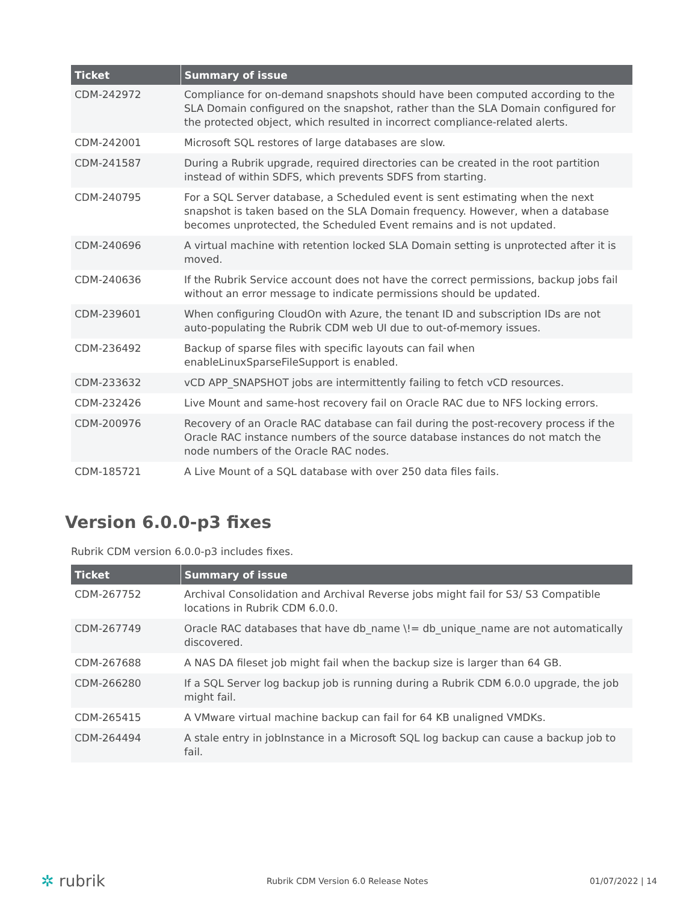| Ticket | Summary of issue |
| --- | --- |
| CDM-242972 | Compliance for on-demand snapshots should have been computed according to the SLA Domain configured on the snapshot, rather than the SLA Domain configured for the protected object, which resulted in incorrect compliance-related alerts. |
| CDM-242001 | Microsoft SQL restores of large databases are slow. |
| CDM-241587 | During a Rubrik upgrade, required directories can be created in the root partition instead of within SDFS, which prevents SDFS from starting. |
| CDM-240795 | For a SQL Server database, a Scheduled event is sent estimating when the next snapshot is taken based on the SLA Domain frequency. However, when a database becomes unprotected, the Scheduled Event remains and is not updated. |
| CDM-240696 | A virtual machine with retention locked SLA Domain setting is unprotected after it is moved. |
| CDM-240636 | If the Rubrik Service account does not have the correct permissions, backup jobs fail without an error message to indicate permissions should be updated. |
| CDM-239601 | When configuring CloudOn with Azure, the tenant ID and subscription IDs are not auto-populating the Rubrik CDM web UI due to out-of-memory issues. |
| CDM-236492 | Backup of sparse files with specific layouts can fail when enableLinuxSparseFileSupport is enabled. |
| CDM-233632 | vCD APP_SNAPSHOT jobs are intermittently failing to fetch vCD resources. |
| CDM-232426 | Live Mount and same-host recovery fail on Oracle RAC due to NFS locking errors. |
| CDM-200976 | Recovery of an Oracle RAC database can fail during the post-recovery process if the Oracle RAC instance numbers of the source database instances do not match the node numbers of the Oracle RAC nodes. |
| CDM-185721 | A Live Mount of a SQL database with over 250 data files fails. |
Version 6.0.0-p3 fixes
Rubrik CDM version 6.0.0-p3 includes fixes.
| Ticket | Summary of issue |
| --- | --- |
| CDM-267752 | Archival Consolidation and Archival Reverse jobs might fail for S3/ S3 Compatible locations in Rubrik CDM 6.0.0. |
| CDM-267749 | Oracle RAC databases that have db_name \!= db_unique_name are not automatically discovered. |
| CDM-267688 | A NAS DA fileset job might fail when the backup size is larger than 64 GB. |
| CDM-266280 | If a SQL Server log backup job is running during a Rubrik CDM 6.0.0 upgrade, the job might fail. |
| CDM-265415 | A VMware virtual machine backup can fail for 64 KB unaligned VMDKs. |
| CDM-264494 | A stale entry in jobInstance in a Microsoft SQL log backup can cause a backup job to fail. |
✲ rubrik Rubrik CDM Version 6.0 Release Notes 01/07/2022 | 14